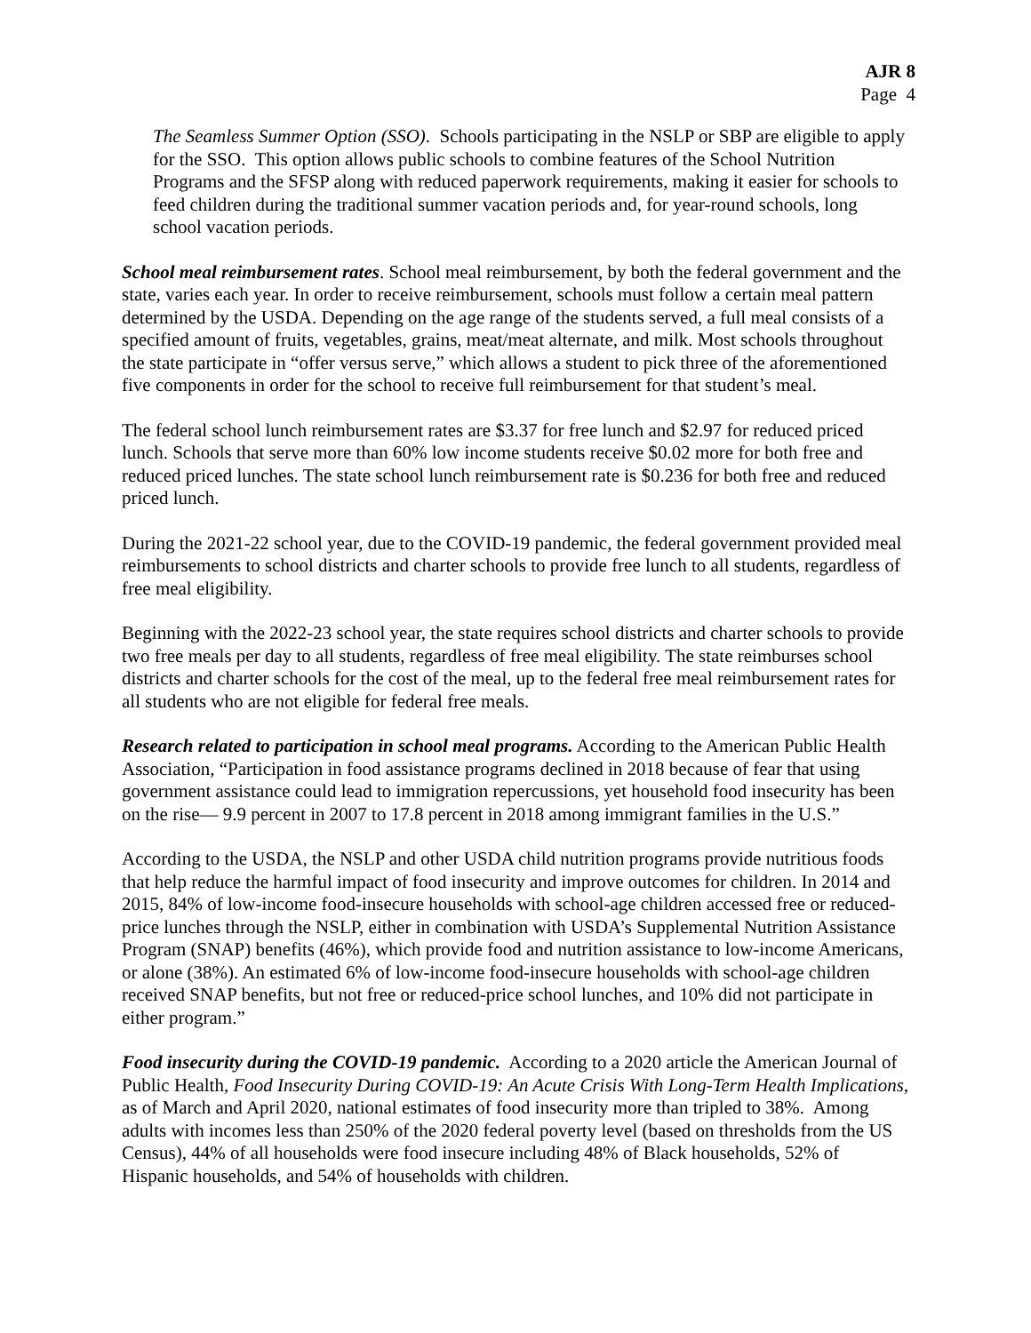AJR 8
Page 4
The Seamless Summer Option (SSO). Schools participating in the NSLP or SBP are eligible to apply for the SSO. This option allows public schools to combine features of the School Nutrition Programs and the SFSP along with reduced paperwork requirements, making it easier for schools to feed children during the traditional summer vacation periods and, for year-round schools, long school vacation periods.
School meal reimbursement rates. School meal reimbursement, by both the federal government and the state, varies each year. In order to receive reimbursement, schools must follow a certain meal pattern determined by the USDA. Depending on the age range of the students served, a full meal consists of a specified amount of fruits, vegetables, grains, meat/meat alternate, and milk. Most schools throughout the state participate in “offer versus serve,” which allows a student to pick three of the aforementioned five components in order for the school to receive full reimbursement for that student’s meal.
The federal school lunch reimbursement rates are $3.37 for free lunch and $2.97 for reduced priced lunch. Schools that serve more than 60% low income students receive $0.02 more for both free and reduced priced lunches. The state school lunch reimbursement rate is $0.236 for both free and reduced priced lunch.
During the 2021-22 school year, due to the COVID-19 pandemic, the federal government provided meal reimbursements to school districts and charter schools to provide free lunch to all students, regardless of free meal eligibility.
Beginning with the 2022-23 school year, the state requires school districts and charter schools to provide two free meals per day to all students, regardless of free meal eligibility. The state reimburses school districts and charter schools for the cost of the meal, up to the federal free meal reimbursement rates for all students who are not eligible for federal free meals.
Research related to participation in school meal programs. According to the American Public Health Association, “Participation in food assistance programs declined in 2018 because of fear that using government assistance could lead to immigration repercussions, yet household food insecurity has been on the rise— 9.9 percent in 2007 to 17.8 percent in 2018 among immigrant families in the U.S.”
According to the USDA, the NSLP and other USDA child nutrition programs provide nutritious foods that help reduce the harmful impact of food insecurity and improve outcomes for children. In 2014 and 2015, 84% of low-income food-insecure households with school-age children accessed free or reduced-price lunches through the NSLP, either in combination with USDA’s Supplemental Nutrition Assistance Program (SNAP) benefits (46%), which provide food and nutrition assistance to low-income Americans, or alone (38%). An estimated 6% of low-income food-insecure households with school-age children received SNAP benefits, but not free or reduced-price school lunches, and 10% did not participate in either program.”
Food insecurity during the COVID-19 pandemic. According to a 2020 article the American Journal of Public Health, Food Insecurity During COVID-19: An Acute Crisis With Long-Term Health Implications, as of March and April 2020, national estimates of food insecurity more than tripled to 38%. Among adults with incomes less than 250% of the 2020 federal poverty level (based on thresholds from the US Census), 44% of all households were food insecure including 48% of Black households, 52% of Hispanic households, and 54% of households with children.